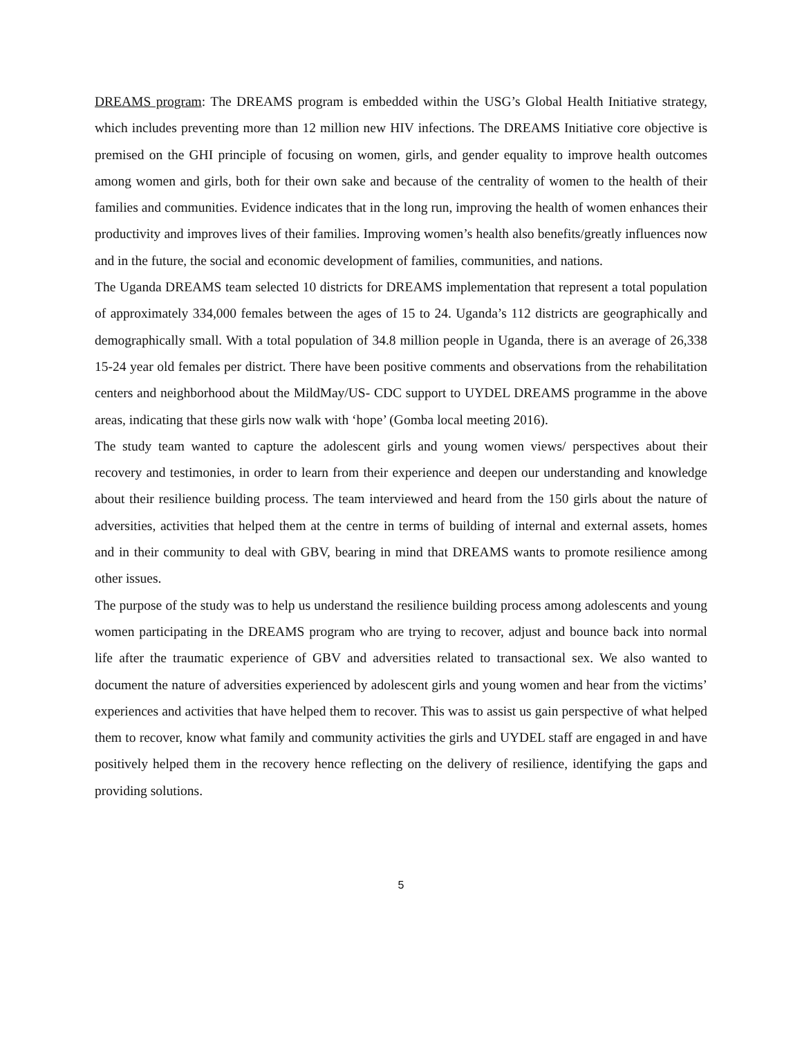DREAMS program: The DREAMS program is embedded within the USG’s Global Health Initiative strategy, which includes preventing more than 12 million new HIV infections. The DREAMS Initiative core objective is premised on the GHI principle of focusing on women, girls, and gender equality to improve health outcomes among women and girls, both for their own sake and because of the centrality of women to the health of their families and communities. Evidence indicates that in the long run, improving the health of women enhances their productivity and improves lives of their families. Improving women’s health also benefits/greatly influences now and in the future, the social and economic development of families, communities, and nations.
The Uganda DREAMS team selected 10 districts for DREAMS implementation that represent a total population of approximately 334,000 females between the ages of 15 to 24. Uganda’s 112 districts are geographically and demographically small. With a total population of 34.8 million people in Uganda, there is an average of 26,338 15-24 year old females per district. There have been positive comments and observations from the rehabilitation centers and neighborhood about the MildMay/US- CDC support to UYDEL DREAMS programme in the above areas, indicating that these girls now walk with ‘hope’ (Gomba local meeting 2016).
The study team wanted to capture the adolescent girls and young women views/ perspectives about their recovery and testimonies, in order to learn from their experience and deepen our understanding and knowledge about their resilience building process. The team interviewed and heard from the 150 girls about the nature of adversities, activities that helped them at the centre in terms of building of internal and external assets, homes and in their community to deal with GBV, bearing in mind that DREAMS wants to promote resilience among other issues.
The purpose of the study was to help us understand the resilience building process among adolescents and young women participating in the DREAMS program who are trying to recover, adjust and bounce back into normal life after the traumatic experience of GBV and adversities related to transactional sex. We also wanted to document the nature of adversities experienced by adolescent girls and young women and hear from the victims’ experiences and activities that have helped them to recover. This was to assist us gain perspective of what helped them to recover, know what family and community activities the girls and UYDEL staff are engaged in and have positively helped them in the recovery hence reflecting on the delivery of resilience, identifying the gaps and providing solutions.
5